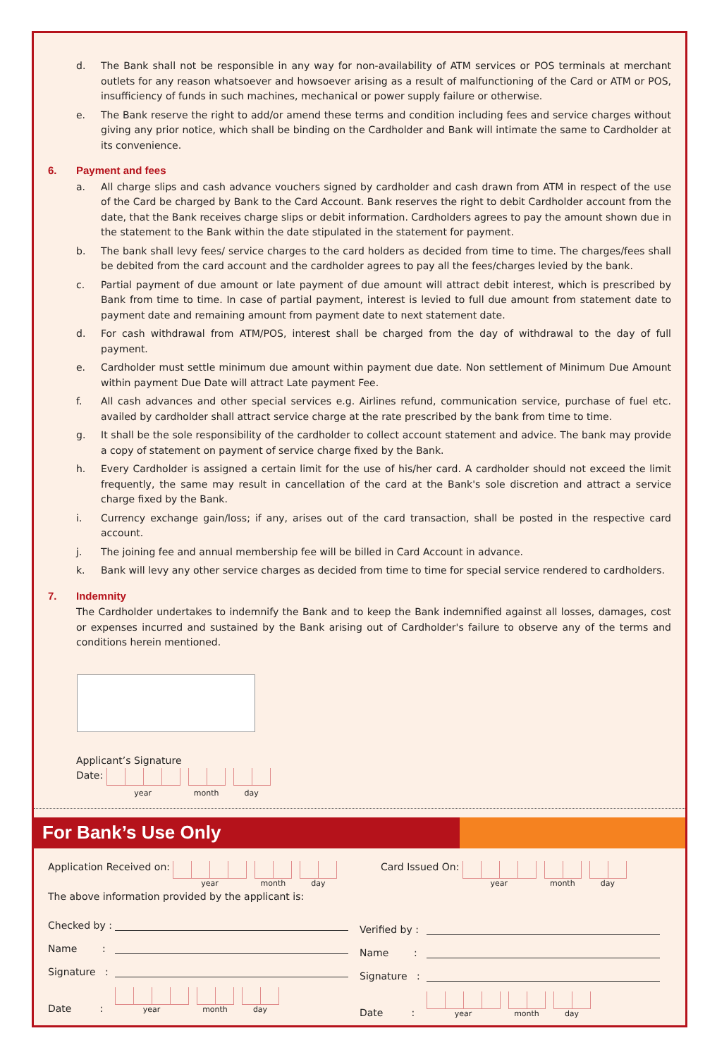d. The Bank shall not be responsible in any way for non-availability of ATM services or POS terminals at merchant outlets for any reason whatsoever and howsoever arising as a result of malfunctioning of the Card or ATM or POS, insufficiency of funds in such machines, mechanical or power supply failure or otherwise.
e. The Bank reserve the right to add/or amend these terms and condition including fees and service charges without giving any prior notice, which shall be binding on the Cardholder and Bank will intimate the same to Cardholder at its convenience.
6. Payment and fees
a. All charge slips and cash advance vouchers signed by cardholder and cash drawn from ATM in respect of the use of the Card be charged by Bank to the Card Account. Bank reserves the right to debit Cardholder account from the date, that the Bank receives charge slips or debit information. Cardholders agrees to pay the amount shown due in the statement to the Bank within the date stipulated in the statement for payment.
b. The bank shall levy fees/ service charges to the card holders as decided from time to time. The charges/fees shall be debited from the card account and the cardholder agrees to pay all the fees/charges levied by the bank.
c. Partial payment of due amount or late payment of due amount will attract debit interest, which is prescribed by Bank from time to time. In case of partial payment, interest is levied to full due amount from statement date to payment date and remaining amount from payment date to next statement date.
d. For cash withdrawal from ATM/POS, interest shall be charged from the day of withdrawal to the day of full payment.
e. Cardholder must settle minimum due amount within payment due date. Non settlement of Minimum Due Amount within payment Due Date will attract Late payment Fee.
f. All cash advances and other special services e.g. Airlines refund, communication service, purchase of fuel etc. availed by cardholder shall attract service charge at the rate prescribed by the bank from time to time.
g. It shall be the sole responsibility of the cardholder to collect account statement and advice. The bank may provide a copy of statement on payment of service charge fixed by the Bank.
h. Every Cardholder is assigned a certain limit for the use of his/her card. A cardholder should not exceed the limit frequently, the same may result in cancellation of the card at the Bank's sole discretion and attract a service charge fixed by the Bank.
i. Currency exchange gain/loss; if any, arises out of the card transaction, shall be posted in the respective card account.
j. The joining fee and annual membership fee will be billed in Card Account in advance.
k. Bank will levy any other service charges as decided from time to time for special service rendered to cardholders.
7. Indemnity
The Cardholder undertakes to indemnify the Bank and to keep the Bank indemnified against all losses, damages, cost or expenses incurred and sustained by the Bank arising out of Cardholder's failure to observe any of the terms and conditions herein mentioned.
Applicant’s Signature
Date: year month day
For Bank’s Use Only
Application Received on: year month day
The above information provided by the applicant is:
Checked by :
Name :
Signature :
Date : year month day
Card Issued On: year month day
Verified by :
Name :
Signature :
Date : year month day